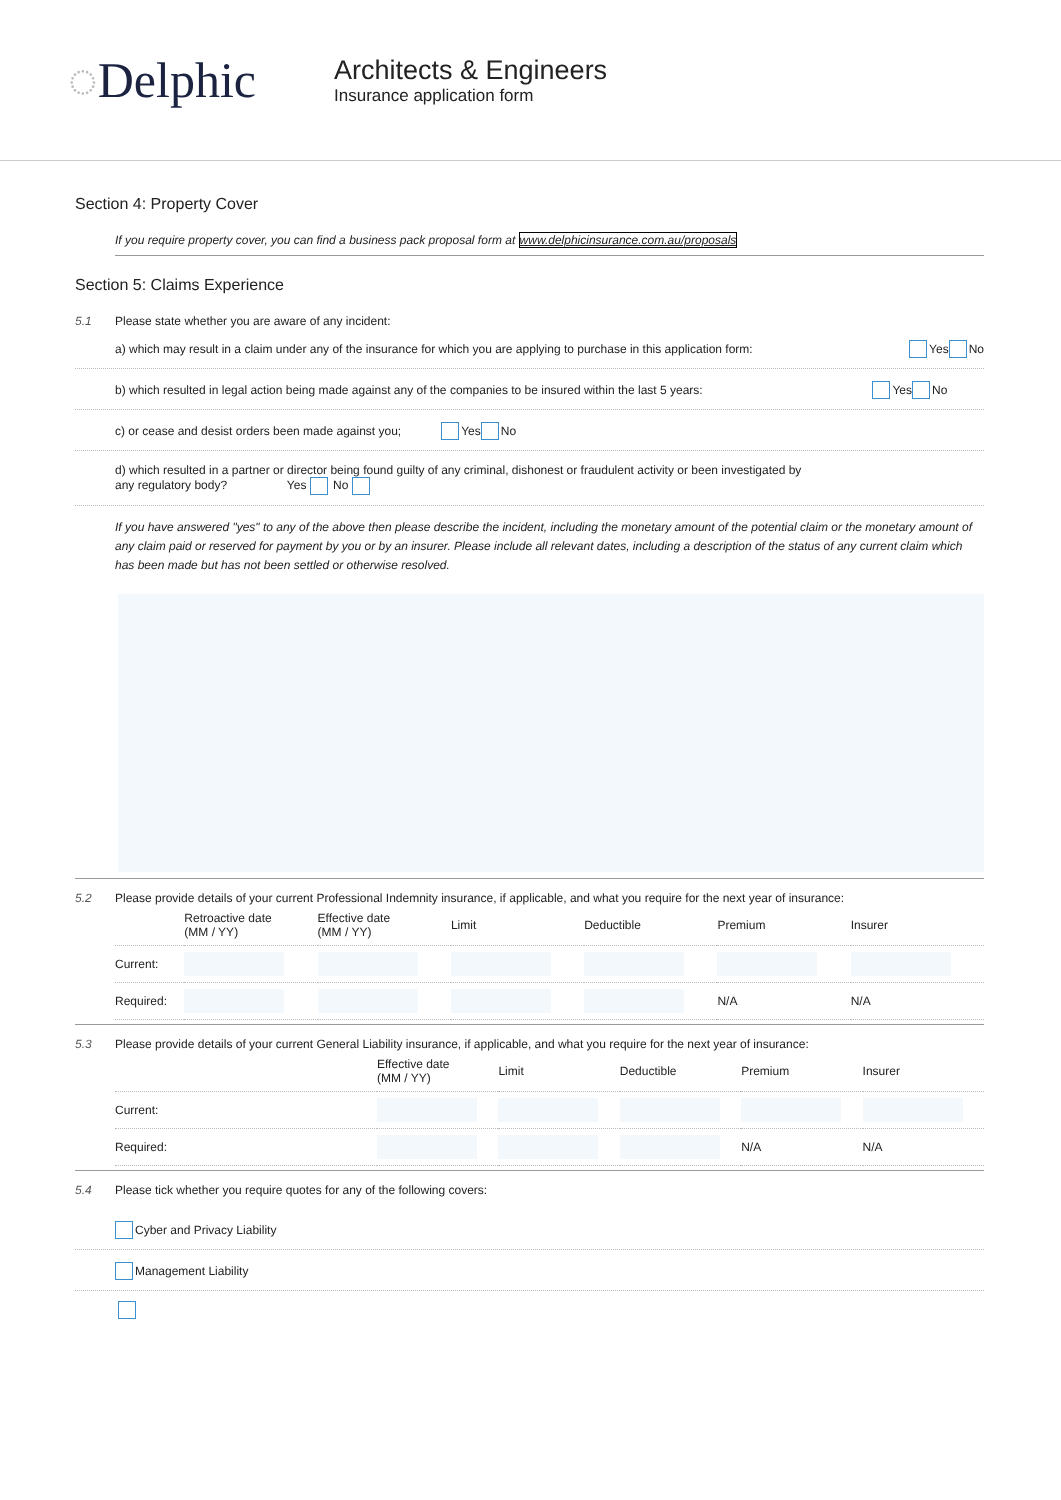◌Delphic
Architects & Engineers
Insurance application form
Section 4: Property Cover
If you require property cover, you can find a business pack proposal form at www.delphicinsurance.com.au/proposals
Section 5: Claims Experience
5.1 Please state whether you are aware of any incident:
a) which may result in a claim under any of the insurance for which you are applying to purchase in this application form: Yes No
b) which resulted in legal action being made against any of the companies to be insured within the last 5 years: Yes No
c) or cease and desist orders been made against you; Yes No
d) which resulted in a partner or director being found guilty of any criminal, dishonest or fraudulent activity or been investigated by
any regulatory body? Yes No
If you have answered "yes" to any of the above then please describe the incident, including the monetary amount of the potential claim or the monetary amount of any claim paid or reserved for payment by you or by an insurer. Please include all relevant dates, including a description of the status of any current claim which has been made but has not been settled or otherwise resolved.
5.2 Please provide details of your current Professional Indemnity insurance, if applicable, and what you require for the next year of insurance:
| | Retroactive date (MM / YY) | Effective date (MM / YY) | Limit | Deductible | Premium | Insurer |
| --- | --- | --- | --- | --- | --- | --- |
| Current: | | | | | | |
| Required: | | | | | N/A | N/A |
5.3 Please provide details of your current General Liability insurance, if applicable, and what you require for the next year of insurance:
| | Effective date (MM / YY) | Limit | Deductible | Premium | Insurer |
| --- | --- | --- | --- | --- | --- |
| Current: | | | | | |
| Required: | | | | N/A | N/A |
5.4 Please tick whether you require quotes for any of the following covers:
Cyber and Privacy Liability
Management Liability